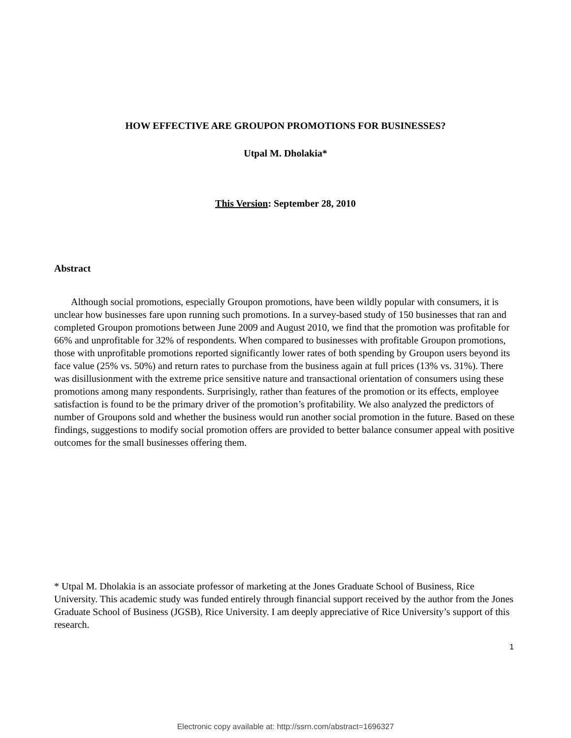HOW EFFECTIVE ARE GROUPON PROMOTIONS FOR BUSINESSES?
Utpal M. Dholakia*
This Version: September 28, 2010
Abstract
Although social promotions, especially Groupon promotions, have been wildly popular with consumers, it is unclear how businesses fare upon running such promotions. In a survey-based study of 150 businesses that ran and completed Groupon promotions between June 2009 and August 2010, we find that the promotion was profitable for 66% and unprofitable for 32% of respondents. When compared to businesses with profitable Groupon promotions, those with unprofitable promotions reported significantly lower rates of both spending by Groupon users beyond its face value (25% vs. 50%) and return rates to purchase from the business again at full prices (13% vs. 31%). There was disillusionment with the extreme price sensitive nature and transactional orientation of consumers using these promotions among many respondents. Surprisingly, rather than features of the promotion or its effects, employee satisfaction is found to be the primary driver of the promotion’s profitability. We also analyzed the predictors of number of Groupons sold and whether the business would run another social promotion in the future. Based on these findings, suggestions to modify social promotion offers are provided to better balance consumer appeal with positive outcomes for the small businesses offering them.
* Utpal M. Dholakia is an associate professor of marketing at the Jones Graduate School of Business, Rice University. This academic study was funded entirely through financial support received by the author from the Jones Graduate School of Business (JGSB), Rice University. I am deeply appreciative of Rice University’s support of this research.
1
Electronic copy available at: http://ssrn.com/abstract=1696327